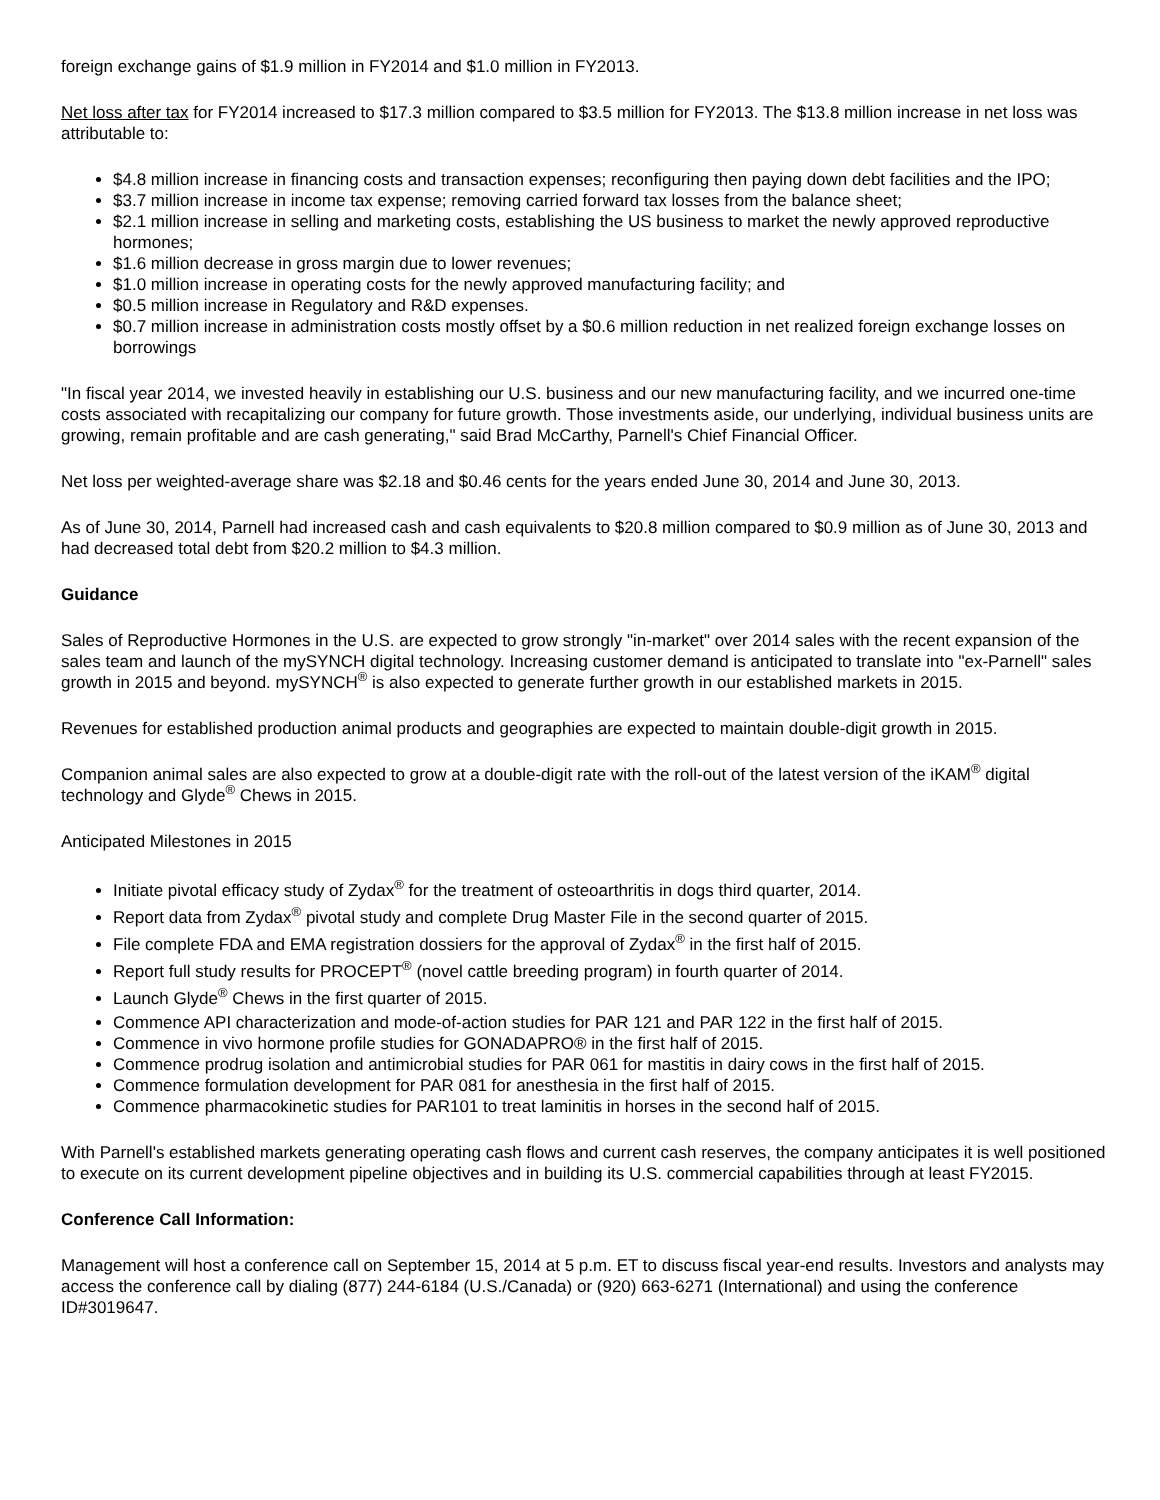foreign exchange gains of $1.9 million in FY2014 and $1.0 million in FY2013.
Net loss after tax for FY2014 increased to $17.3 million compared to $3.5 million for FY2013. The $13.8 million increase in net loss was attributable to:
$4.8 million increase in financing costs and transaction expenses; reconfiguring then paying down debt facilities and the IPO;
$3.7 million increase in income tax expense; removing carried forward tax losses from the balance sheet;
$2.1 million increase in selling and marketing costs, establishing the US business to market the newly approved reproductive hormones;
$1.6 million decrease in gross margin due to lower revenues;
$1.0 million increase in operating costs for the newly approved manufacturing facility; and
$0.5 million increase in Regulatory and R&D expenses.
$0.7 million increase in administration costs mostly offset by a $0.6 million reduction in net realized foreign exchange losses on borrowings
"In fiscal year 2014, we invested heavily in establishing our U.S. business and our new manufacturing facility, and we incurred one-time costs associated with recapitalizing our company for future growth. Those investments aside, our underlying, individual business units are growing, remain profitable and are cash generating," said Brad McCarthy, Parnell's Chief Financial Officer.
Net loss per weighted-average share was $2.18 and $0.46 cents for the years ended June 30, 2014 and June 30, 2013.
As of June 30, 2014, Parnell had increased cash and cash equivalents to $20.8 million compared to $0.9 million as of June 30, 2013 and had decreased total debt from $20.2 million to $4.3 million.
Guidance
Sales of Reproductive Hormones in the U.S. are expected to grow strongly "in-market" over 2014 sales with the recent expansion of the sales team and launch of the mySYNCH digital technology. Increasing customer demand is anticipated to translate into "ex-Parnell" sales growth in 2015 and beyond. mySYNCH<sup>®</sup> is also expected to generate further growth in our established markets in 2015.
Revenues for established production animal products and geographies are expected to maintain double-digit growth in 2015.
Companion animal sales are also expected to grow at a double-digit rate with the roll-out of the latest version of the iKAM<sup>®</sup> digital technology and Glyde<sup>®</sup> Chews in 2015.
Anticipated Milestones in 2015
Initiate pivotal efficacy study of Zydax<sup>®</sup> for the treatment of osteoarthritis in dogs third quarter, 2014.
Report data from Zydax<sup>®</sup> pivotal study and complete Drug Master File in the second quarter of 2015.
File complete FDA and EMA registration dossiers for the approval of Zydax<sup>®</sup> in the first half of 2015.
Report full study results for PROCEPT<sup>®</sup> (novel cattle breeding program) in fourth quarter of 2014.
Launch Glyde<sup>®</sup> Chews in the first quarter of 2015.
Commence API characterization and mode-of-action studies for PAR 121 and PAR 122 in the first half of 2015.
Commence in vivo hormone profile studies for GONADAPRO® in the first half of 2015.
Commence prodrug isolation and antimicrobial studies for PAR 061 for mastitis in dairy cows in the first half of 2015.
Commence formulation development for PAR 081 for anesthesia in the first half of 2015.
Commence pharmacokinetic studies for PAR101 to treat laminitis in horses in the second half of 2015.
With Parnell's established markets generating operating cash flows and current cash reserves, the company anticipates it is well positioned to execute on its current development pipeline objectives and in building its U.S. commercial capabilities through at least FY2015.
Conference Call Information:
Management will host a conference call on September 15, 2014 at 5 p.m. ET to discuss fiscal year-end results. Investors and analysts may access the conference call by dialing (877) 244-6184 (U.S./Canada) or (920) 663-6271 (International) and using the conference ID#3019647.